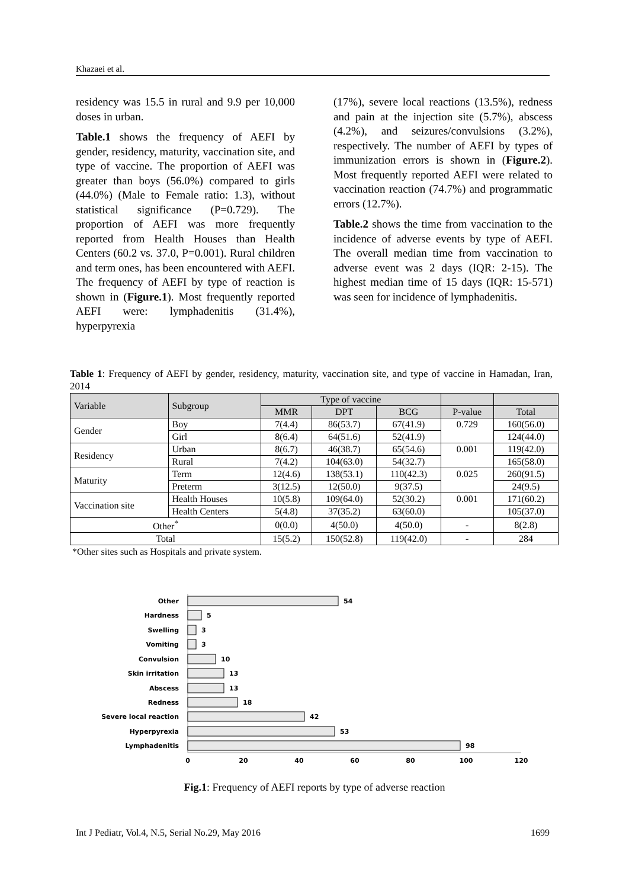Khazaei et al.
residency was 15.5 in rural and 9.9 per 10,000 doses in urban.
Table.1 shows the frequency of AEFI by gender, residency, maturity, vaccination site, and type of vaccine. The proportion of AEFI was greater than boys (56.0%) compared to girls (44.0%) (Male to Female ratio: 1.3), without statistical significance (P=0.729). The proportion of AEFI was more frequently reported from Health Houses than Health Centers (60.2 vs. 37.0, P=0.001). Rural children and term ones, has been encountered with AEFI. The frequency of AEFI by type of reaction is shown in (Figure.1). Most frequently reported AEFI were: lymphadenitis (31.4%), hyperpyrexia
(17%), severe local reactions (13.5%), redness and pain at the injection site (5.7%), abscess (4.2%), and seizures/convulsions (3.2%), respectively. The number of AEFI by types of immunization errors is shown in (Figure.2). Most frequently reported AEFI were related to vaccination reaction (74.7%) and programmatic errors (12.7%).
Table.2 shows the time from vaccination to the incidence of adverse events by type of AEFI. The overall median time from vaccination to adverse event was 2 days (IQR: 2-15). The highest median time of 15 days (IQR: 15-571) was seen for incidence of lymphadenitis.
Table 1: Frequency of AEFI by gender, residency, maturity, vaccination site, and type of vaccine in Hamadan, Iran, 2014
| Variable | Subgroup | Type of vaccine | | | | |
| --- | --- | --- | --- | --- | --- | --- |
| | | MMR | DPT | BCG | P-value | Total |
| Gender | Boy | 7(4.4) | 86(53.7) | 67(41.9) | 0.729 | 160(56.0) |
| | Girl | 8(6.4) | 64(51.6) | 52(41.9) | | 124(44.0) |
| Residency | Urban | 8(6.7) | 46(38.7) | 65(54.6) | 0.001 | 119(42.0) |
| | Rural | 7(4.2) | 104(63.0) | 54(32.7) | | 165(58.0) |
| Maturity | Term | 12(4.6) | 138(53.1) | 110(42.3) | 0.025 | 260(91.5) |
| | Preterm | 3(12.5) | 12(50.0) | 9(37.5) | | 24(9.5) |
| Vaccination site | Health Houses | 10(5.8) | 109(64.0) | 52(30.2) | 0.001 | 171(60.2) |
| | Health Centers | 5(4.8) | 37(35.2) | 63(60.0) | | 105(37.0) |
| Other<sup>*</sup> | | 0(0.0) | 4(50.0) | 4(50.0) | - | 8(2.8) |
| Total | | 15(5.2) | 150(52.8) | 119(42.0) | - | 284 |
*Other sites such as Hospitals and private system.
Other
Hardness
Swelling
Vomiting
Convulsion
Skin irritation
Abscess
Redness
Severe local reaction
Hyperpyrexia
Lymphadenitis
54
5
3
3
10
13
13
18
42
53
98
0
20
40
60
80
100
120
Fig.1: Frequency of AEFI reports by type of adverse reaction
Int J Pediatr, Vol.4, N.5, Serial No.29, May 2016 1699